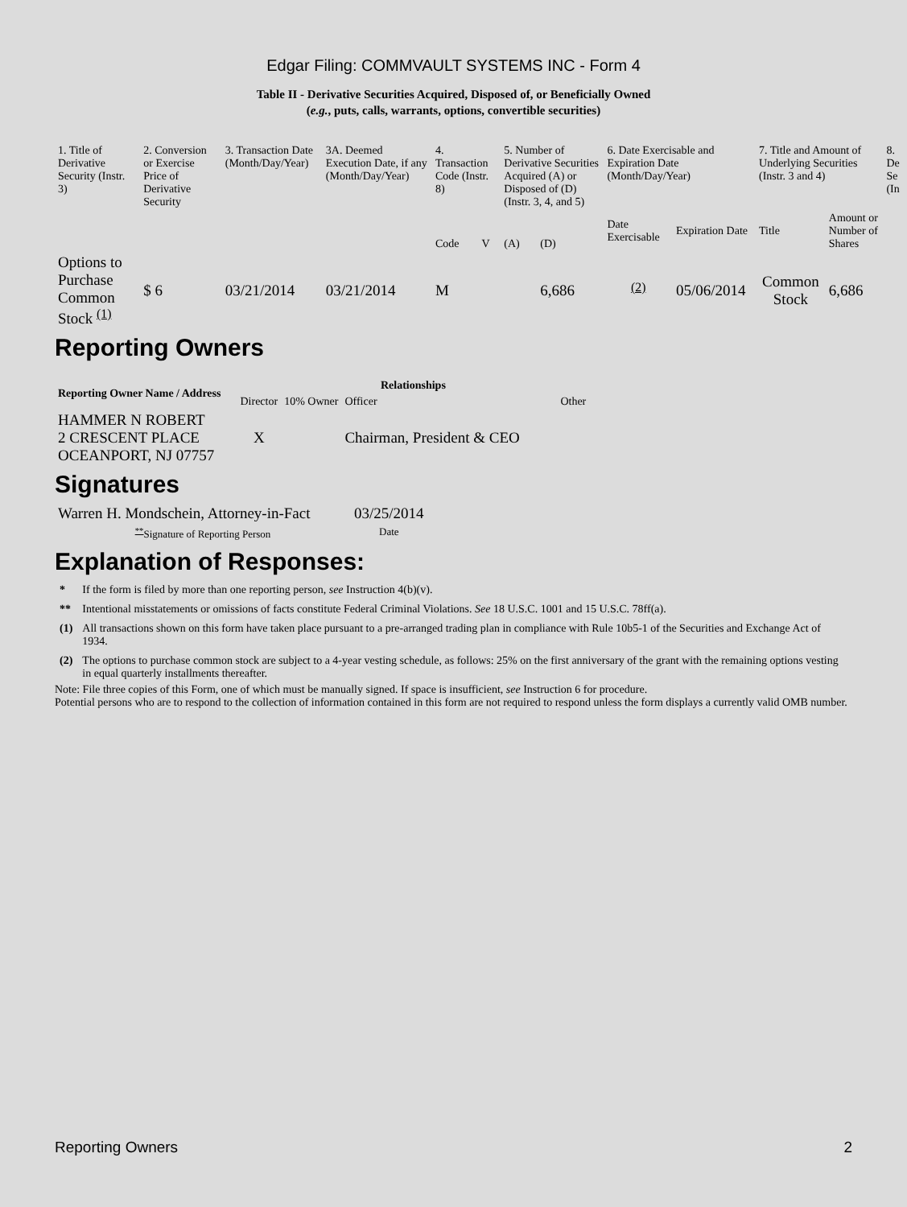Edgar Filing: COMMVAULT SYSTEMS INC - Form 4
Table II - Derivative Securities Acquired, Disposed of, or Beneficially Owned
(e.g., puts, calls, warrants, options, convertible securities)
| 1. Title of Derivative Security (Instr. 3) | 2. Conversion or Exercise Price of Derivative Security | 3. Transaction Date (Month/Day/Year) | 3A. Deemed Execution Date, if any (Month/Day/Year) | 4. Transaction Code (Instr. 8) | | 5. Number of Derivative Securities Acquired (A) or Disposed of (D) (Instr. 3, 4, and 5) | | 6. Date Exercisable and Expiration Date (Month/Day/Year) | | 7. Title and Amount of Underlying Securities (Instr. 3 and 4) | | 8. De Se (In |
| | | | | Code | V | (A) | (D) | Date Exercisable | Expiration Date | Title | Amount or Number of Shares | |
| Options to Purchase Common Stock <sup>(1)</sup> | $ 6 | 03/21/2014 | 03/21/2014 | M | | | 6,686 | <sup>(2)</sup> | 05/06/2014 | Common Stock | 6,686 | |
Reporting Owners
| Reporting Owner Name / Address | Relationships | | | |
| --- | --- | --- | --- | --- |
| | Director | 10% Owner | Officer | Other |
| HAMMER N ROBERT 2 CRESCENT PLACE OCEANPORT, NJ 07757 | X | | Chairman, President & CEO | |
Signatures
| Warren H. Mondschein, Attorney-in-Fact | 03/25/2014 |
| <sup>**</sup> Signature of Reporting Person | Date |
Explanation of Responses:
| * | If the form is filed by more than one reporting person, see Instruction 4(b)(v). |
| ** | Intentional misstatements or omissions of facts constitute Federal Criminal Violations. See 18 U.S.C. 1001 and 15 U.S.C. 78ff(a). |
| (1) | All transactions shown on this form have taken place pursuant to a pre-arranged trading plan in compliance with Rule 10b5-1 of the Securities and Exchange Act of 1934. |
| (2) | The options to purchase common stock are subject to a 4-year vesting schedule, as follows: 25% on the first anniversary of the grant with the remaining options vesting in equal quarterly installments thereafter. |
Note: File three copies of this Form, one of which must be manually signed. If space is insufficient, see Instruction 6 for procedure.
Potential persons who are to respond to the collection of information contained in this form are not required to respond unless the form displays a currently valid OMB number.
Reporting Owners 2